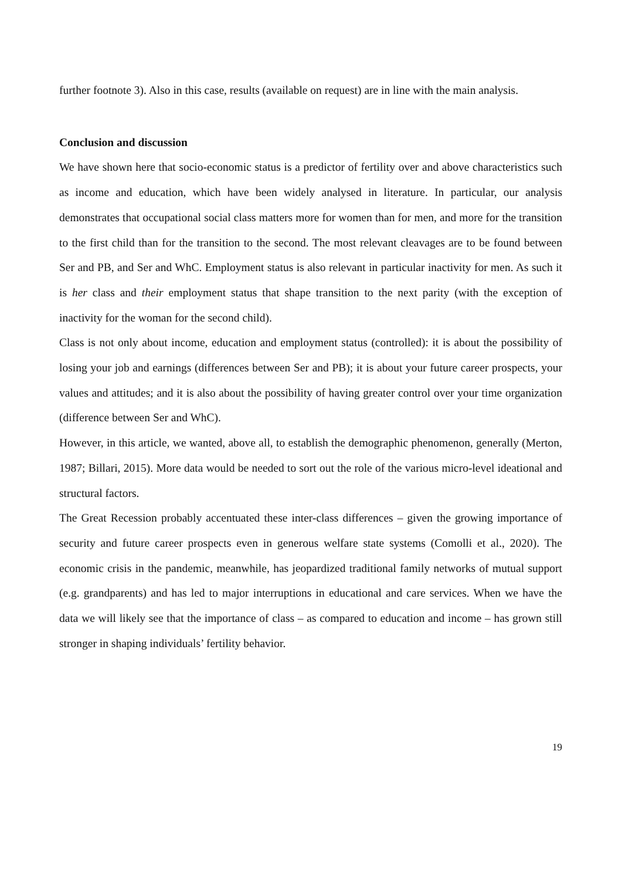further footnote 3). Also in this case, results (available on request) are in line with the main analysis.
Conclusion and discussion
We have shown here that socio-economic status is a predictor of fertility over and above characteristics such as income and education, which have been widely analysed in literature. In particular, our analysis demonstrates that occupational social class matters more for women than for men, and more for the transition to the first child than for the transition to the second. The most relevant cleavages are to be found between Ser and PB, and Ser and WhC. Employment status is also relevant in particular inactivity for men. As such it is her class and their employment status that shape transition to the next parity (with the exception of inactivity for the woman for the second child).
Class is not only about income, education and employment status (controlled): it is about the possibility of losing your job and earnings (differences between Ser and PB); it is about your future career prospects, your values and attitudes; and it is also about the possibility of having greater control over your time organization (difference between Ser and WhC).
However, in this article, we wanted, above all, to establish the demographic phenomenon, generally (Merton, 1987; Billari, 2015). More data would be needed to sort out the role of the various micro-level ideational and structural factors.
The Great Recession probably accentuated these inter-class differences – given the growing importance of security and future career prospects even in generous welfare state systems (Comolli et al., 2020). The economic crisis in the pandemic, meanwhile, has jeopardized traditional family networks of mutual support (e.g. grandparents) and has led to major interruptions in educational and care services. When we have the data we will likely see that the importance of class – as compared to education and income – has grown still stronger in shaping individuals’ fertility behavior.
19